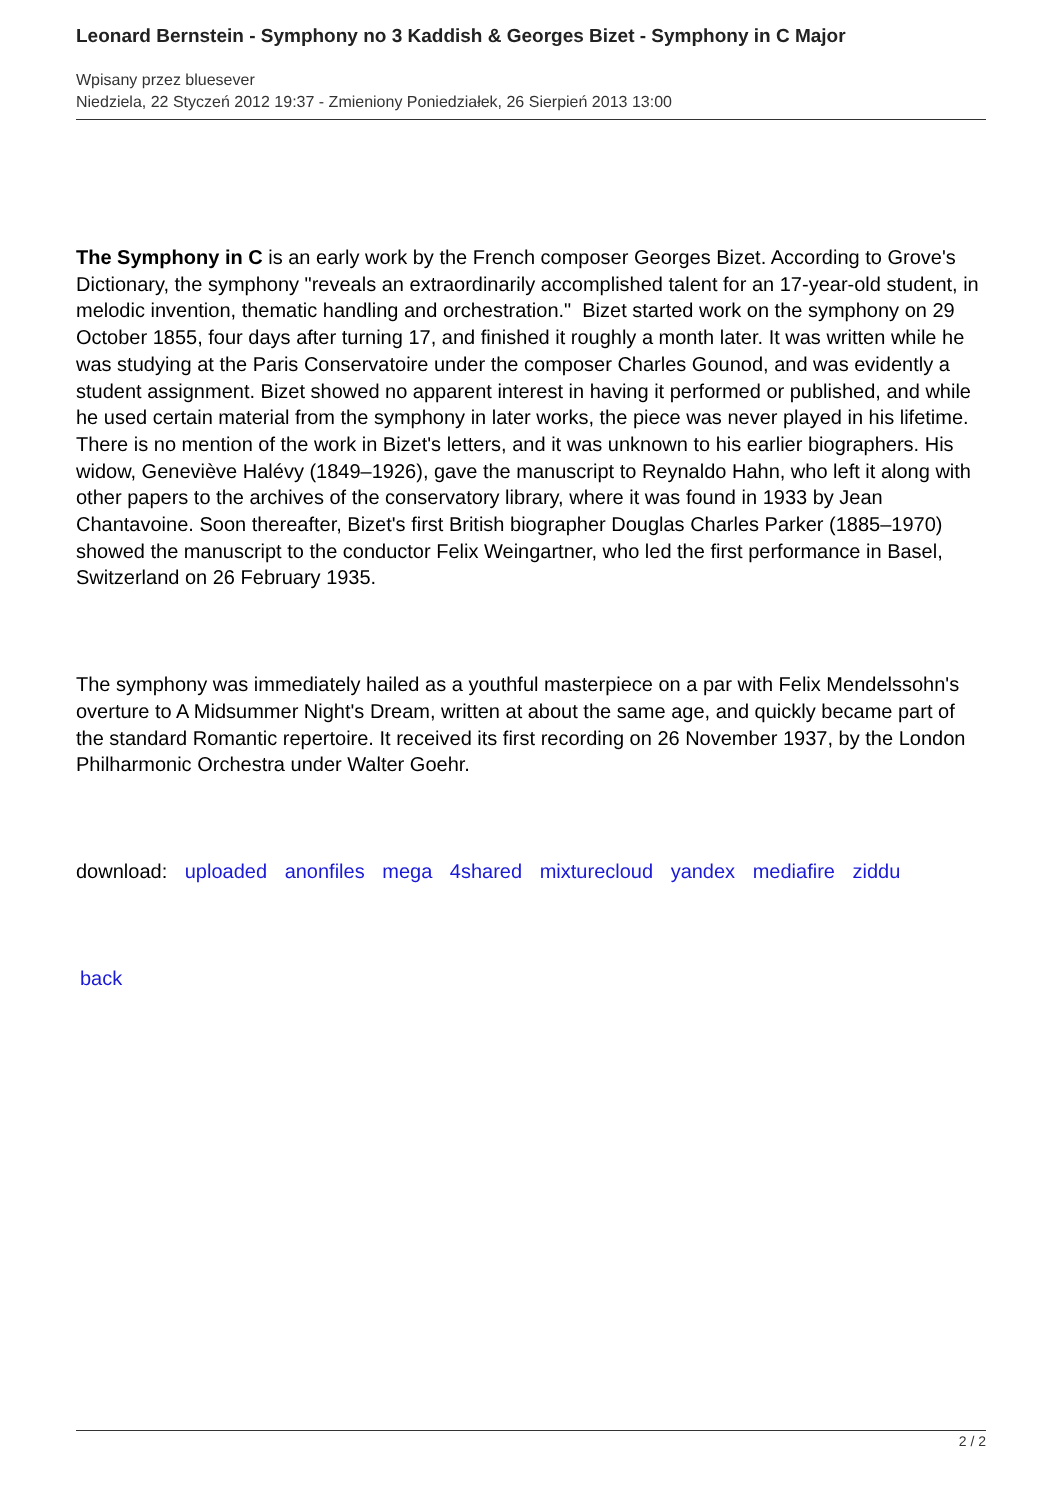Leonard Bernstein - Symphony no 3 Kaddish & Georges Bizet - Symphony in C Major
Wpisany przez bluesever
Niedziela, 22 Styczeń 2012 19:37 - Zmieniony Poniedziałek, 26 Sierpień 2013 13:00
The Symphony in C is an early work by the French composer Georges Bizet. According to Grove's Dictionary, the symphony "reveals an extraordinarily accomplished talent for an 17-year-old student, in melodic invention, thematic handling and orchestration." Bizet started work on the symphony on 29 October 1855, four days after turning 17, and finished it roughly a month later. It was written while he was studying at the Paris Conservatoire under the composer Charles Gounod, and was evidently a student assignment. Bizet showed no apparent interest in having it performed or published, and while he used certain material from the symphony in later works, the piece was never played in his lifetime. There is no mention of the work in Bizet's letters, and it was unknown to his earlier biographers. His widow, Geneviève Halévy (1849–1926), gave the manuscript to Reynaldo Hahn, who left it along with other papers to the archives of the conservatory library, where it was found in 1933 by Jean Chantavoine. Soon thereafter, Bizet's first British biographer Douglas Charles Parker (1885–1970) showed the manuscript to the conductor Felix Weingartner, who led the first performance in Basel, Switzerland on 26 February 1935.
The symphony was immediately hailed as a youthful masterpiece on a par with Felix Mendelssohn's overture to A Midsummer Night's Dream, written at about the same age, and quickly became part of the standard Romantic repertoire. It received its first recording on 26 November 1937, by the London Philharmonic Orchestra under Walter Goehr.
download: uploaded anonfiles mega 4shared mixturecloud yandex mediafire ziddu
back
2 / 2